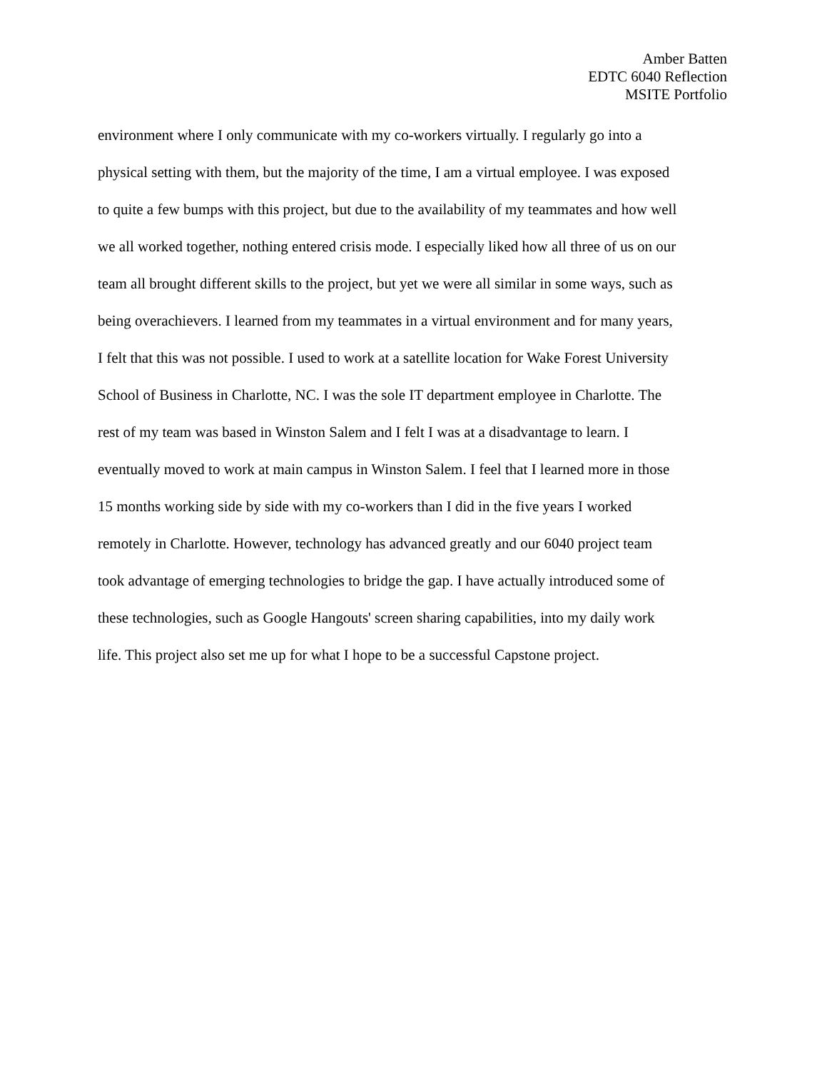Amber Batten
EDTC 6040 Reflection
MSITE Portfolio
environment where I only communicate with my co-workers virtually. I regularly go into a
physical setting with them, but the majority of the time, I am a virtual employee. I was exposed
to quite a few bumps with this project, but due to the availability of my teammates and how well
we all worked together, nothing entered crisis mode. I especially liked how all three of us on our
team all brought different skills to the project, but yet we were all similar in some ways, such as
being overachievers. I learned from my teammates in a virtual environment and for many years,
I felt that this was not possible. I used to work at a satellite location for Wake Forest University
School of Business in Charlotte, NC. I was the sole IT department employee in Charlotte. The
rest of my team was based in Winston Salem and I felt I was at a disadvantage to learn. I
eventually moved to work at main campus in Winston Salem. I feel that I learned more in those
15 months working side by side with my co-workers than I did in the five years I worked
remotely in Charlotte. However, technology has advanced greatly and our 6040 project team
took advantage of emerging technologies to bridge the gap. I have actually introduced some of
these technologies, such as Google Hangouts' screen sharing capabilities, into my daily work
life. This project also set me up for what I hope to be a successful Capstone project.